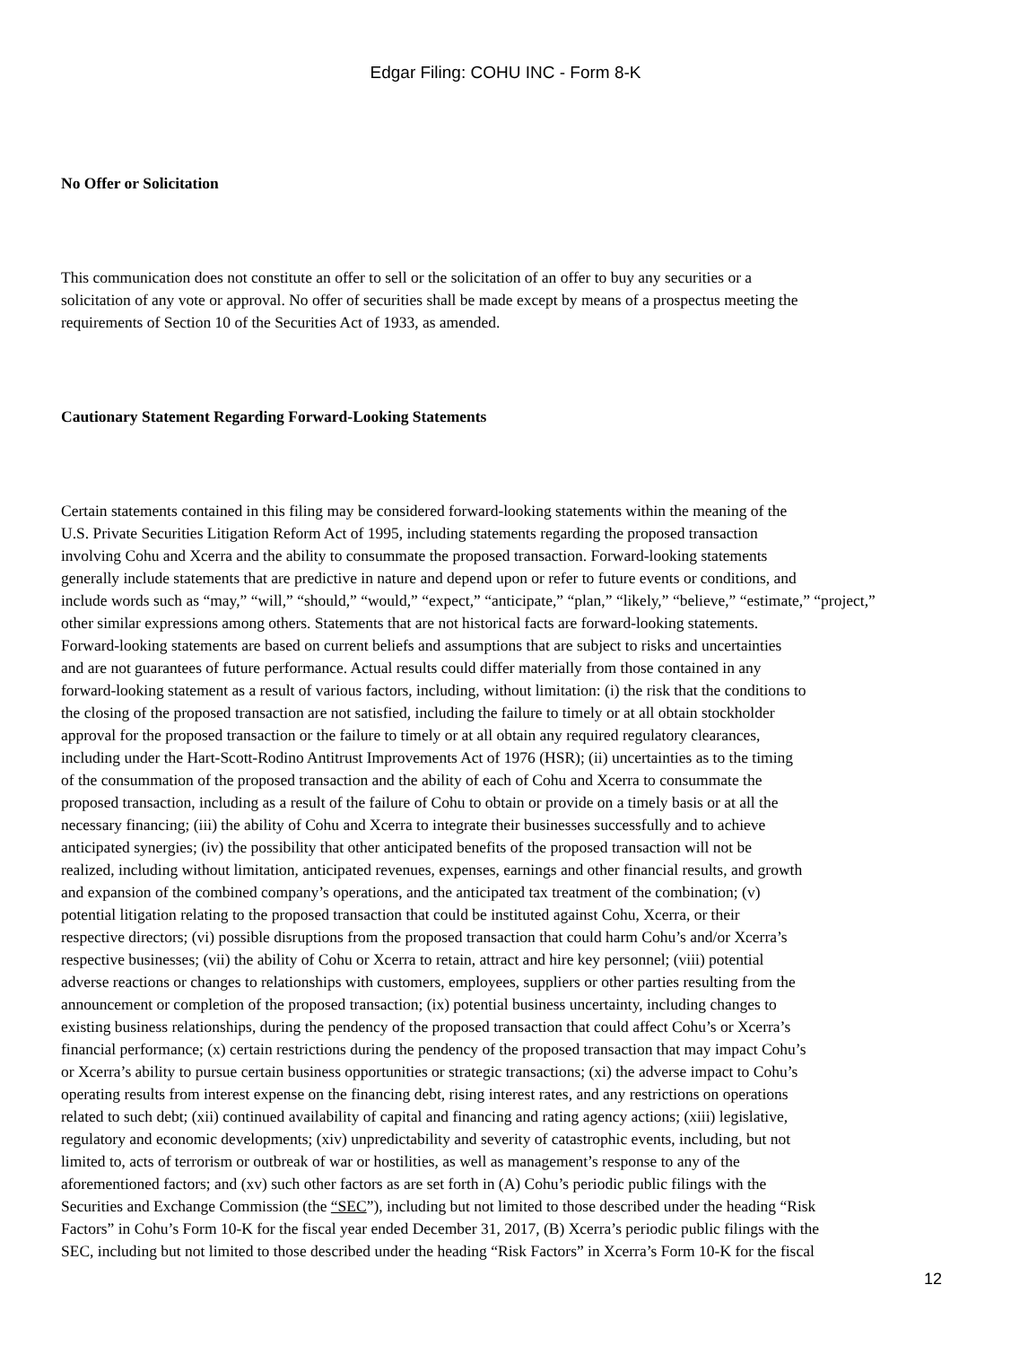Edgar Filing: COHU INC - Form 8-K
No Offer or Solicitation
This communication does not constitute an offer to sell or the solicitation of an offer to buy any securities or a
solicitation of any vote or approval. No offer of securities shall be made except by means of a prospectus meeting the
requirements of Section 10 of the Securities Act of 1933, as amended.
Cautionary Statement Regarding Forward-Looking Statements
Certain statements contained in this filing may be considered forward-looking statements within the meaning of the
U.S. Private Securities Litigation Reform Act of 1995, including statements regarding the proposed transaction
involving Cohu and Xcerra and the ability to consummate the proposed transaction. Forward-looking statements
generally include statements that are predictive in nature and depend upon or refer to future events or conditions, and
include words such as “may,” “will,” “should,” “would,” “expect,” “anticipate,” “plan,” “likely,” “believe,” “estimate,” “project,”
other similar expressions among others. Statements that are not historical facts are forward-looking statements.
Forward-looking statements are based on current beliefs and assumptions that are subject to risks and uncertainties
and are not guarantees of future performance. Actual results could differ materially from those contained in any
forward-looking statement as a result of various factors, including, without limitation: (i) the risk that the conditions to
the closing of the proposed transaction are not satisfied, including the failure to timely or at all obtain stockholder
approval for the proposed transaction or the failure to timely or at all obtain any required regulatory clearances,
including under the Hart-Scott-Rodino Antitrust Improvements Act of 1976 (HSR); (ii) uncertainties as to the timing
of the consummation of the proposed transaction and the ability of each of Cohu and Xcerra to consummate the
proposed transaction, including as a result of the failure of Cohu to obtain or provide on a timely basis or at all the
necessary financing; (iii) the ability of Cohu and Xcerra to integrate their businesses successfully and to achieve
anticipated synergies; (iv) the possibility that other anticipated benefits of the proposed transaction will not be
realized, including without limitation, anticipated revenues, expenses, earnings and other financial results, and growth
and expansion of the combined company’s operations, and the anticipated tax treatment of the combination; (v)
potential litigation relating to the proposed transaction that could be instituted against Cohu, Xcerra, or their
respective directors; (vi) possible disruptions from the proposed transaction that could harm Cohu’s and/or Xcerra’s
respective businesses; (vii) the ability of Cohu or Xcerra to retain, attract and hire key personnel; (viii) potential
adverse reactions or changes to relationships with customers, employees, suppliers or other parties resulting from the
announcement or completion of the proposed transaction; (ix) potential business uncertainty, including changes to
existing business relationships, during the pendency of the proposed transaction that could affect Cohu’s or Xcerra’s
financial performance; (x) certain restrictions during the pendency of the proposed transaction that may impact Cohu’s
or Xcerra’s ability to pursue certain business opportunities or strategic transactions; (xi) the adverse impact to Cohu’s
operating results from interest expense on the financing debt, rising interest rates, and any restrictions on operations
related to such debt; (xii) continued availability of capital and financing and rating agency actions; (xiii) legislative,
regulatory and economic developments; (xiv) unpredictability and severity of catastrophic events, including, but not
limited to, acts of terrorism or outbreak of war or hostilities, as well as management’s response to any of the
aforementioned factors; and (xv) such other factors as are set forth in (A) Cohu’s periodic public filings with the
Securities and Exchange Commission (the “SEC”), including but not limited to those described under the heading “Risk
Factors” in Cohu’s Form 10-K for the fiscal year ended December 31, 2017, (B) Xcerra’s periodic public filings with the
SEC, including but not limited to those described under the heading “Risk Factors” in Xcerra’s Form 10-K for the fiscal
12